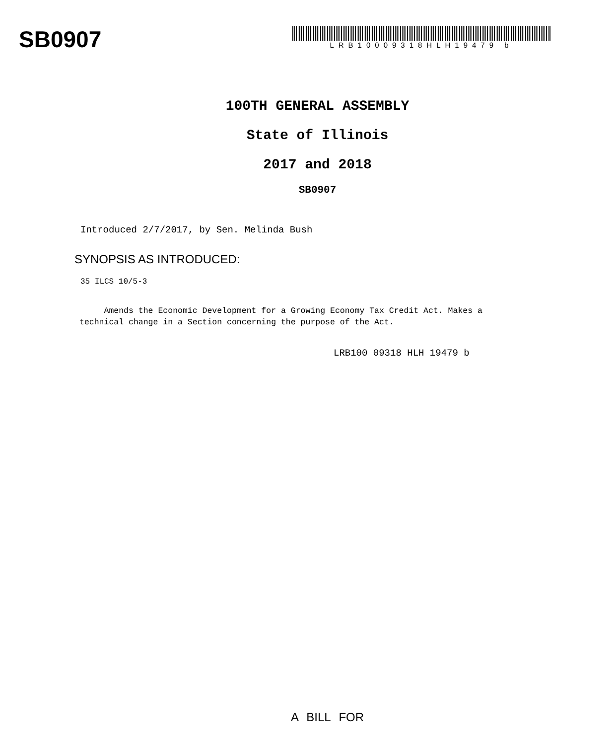SB0907
LRB10009318HLH19479 b
100TH GENERAL ASSEMBLY
State of Illinois
2017 and 2018
SB0907
Introduced 2/7/2017, by Sen. Melinda Bush
SYNOPSIS AS INTRODUCED:
35 ILCS 10/5-3
Amends the Economic Development for a Growing Economy Tax Credit Act. Makes a technical change in a Section concerning the purpose of the Act.
LRB100 09318 HLH 19479 b
A BILL FOR